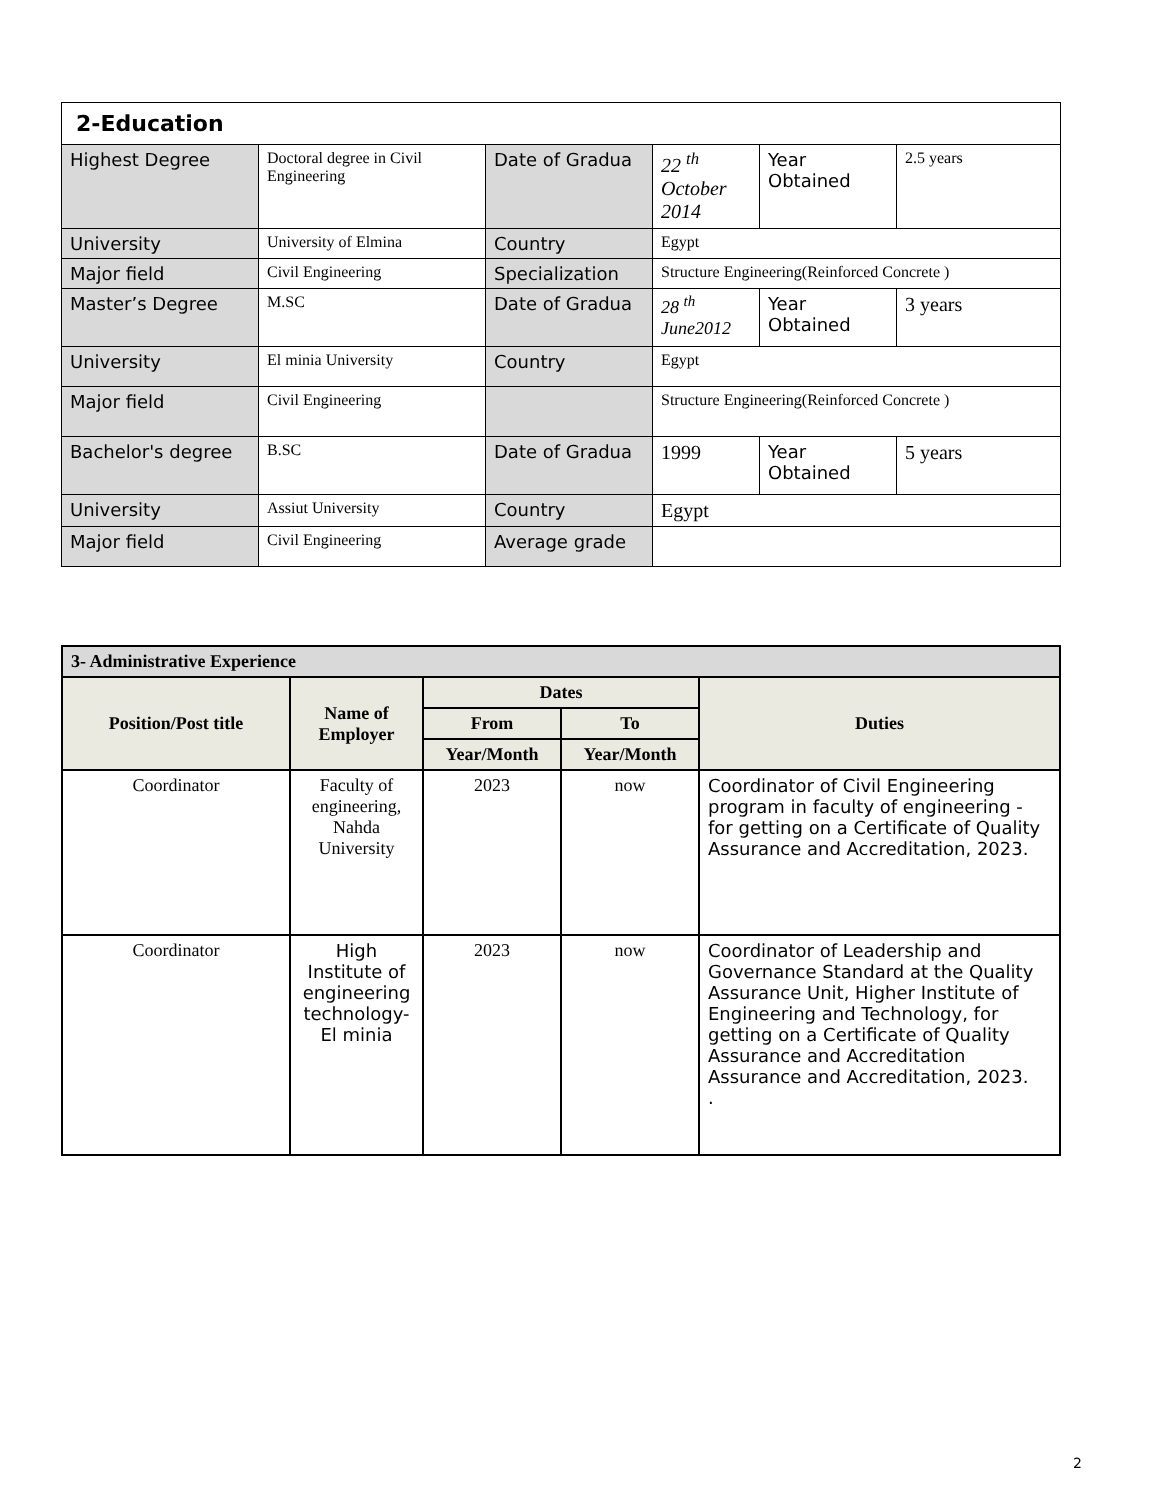| 2-Education | | | | | |
| Highest Degree | Doctoral degree in Civil Engineering | Date of Gradua | 22 <sup>th</sup> October 2014 | Year Obtained | 2.5 years |
| University | University of Elmina | Country | Egypt | | |
| Major field | Civil Engineering | Specialization | Structure Engineering(Reinforced Concrete ) | | |
| Master’s Degree | M.SC | Date of Gradua | 28 <sup>th</sup> June2012 | Year Obtained | 3 years |
| University | El minia University | Country | Egypt | | |
| Major field | Civil Engineering | | Structure Engineering(Reinforced Concrete ) | | |
| Bachelor's degree | B.SC | Date of Gradua | 1999 | Year Obtained | 5 years |
| University | Assiut University | Country | Egypt | | |
| Major field | Civil Engineering | Average grade | | | |
| 3- Administrative Experience | | | | |
| Position/Post title | Name of Employer | Dates | | Duties |
| | | From | To | |
| | | Year/Month | Year/Month | |
| Coordinator | Faculty of engineering, Nahda University | 2023 | now | Coordinator of Civil Engineering program in faculty of engineering - for getting on a Certificate of Quality Assurance and Accreditation, 2023. |
| Coordinator | High Institute of engineering technology- El minia | 2023 | now | Coordinator of Leadership and Governance Standard at the Quality Assurance Unit, Higher Institute of Engineering and Technology, for getting on a Certificate of Quality Assurance and Accreditation Assurance and Accreditation, 2023. . |
2